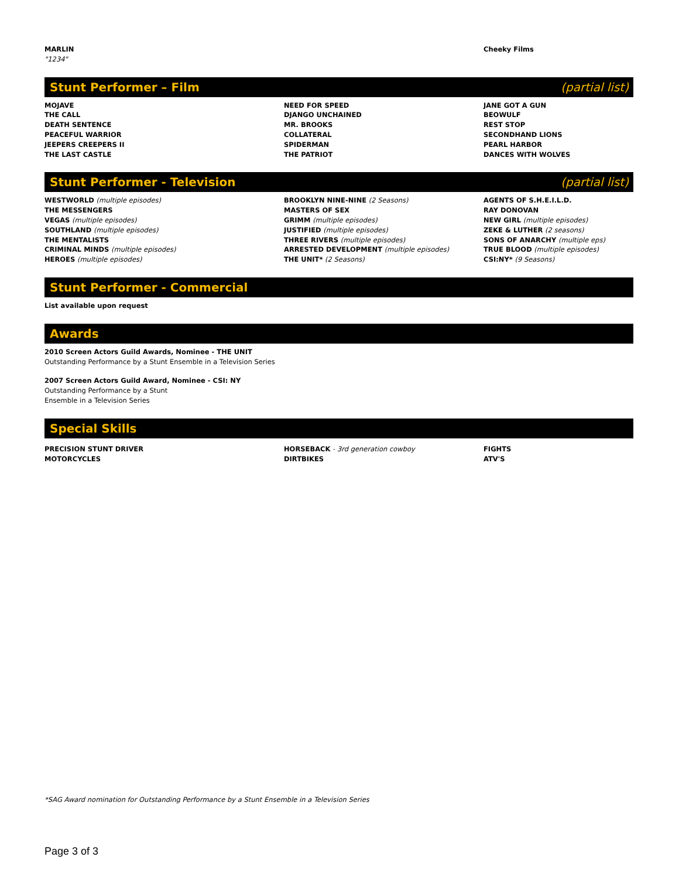MARLIN
"1234"
Cheeky Films
Stunt Performer – Film (partial list)
MOJAVE
THE CALL
DEATH SENTENCE
PEACEFUL WARRIOR
JEEPERS CREEPERS II
THE LAST CASTLE
NEED FOR SPEED
DJANGO UNCHAINED
MR. BROOKS
COLLATERAL
SPIDERMAN
THE PATRIOT
JANE GOT A GUN
BEOWULF
REST STOP
SECONDHAND LIONS
PEARL HARBOR
DANCES WITH WOLVES
Stunt Performer - Television (partial list)
WESTWORLD (multiple episodes)
THE MESSENGERS
VEGAS (multiple episodes)
SOUTHLAND (multiple episodes)
THE MENTALISTS
CRIMINAL MINDS (multiple episodes)
HEROES (multiple episodes)
BROOKLYN NINE-NINE (2 Seasons)
MASTERS OF SEX
GRIMM (multiple episodes)
JUSTIFIED (multiple episodes)
THREE RIVERS (multiple episodes)
ARRESTED DEVELOPMENT (multiple episodes)
THE UNIT* (2 Seasons)
AGENTS OF S.H.E.I.L.D.
RAY DONOVAN
NEW GIRL (multiple episodes)
ZEKE & LUTHER (2 seasons)
SONS OF ANARCHY (multiple eps)
TRUE BLOOD (multiple episodes)
CSI:NY* (9 Seasons)
Stunt Performer - Commercial
List available upon request
Awards
2010 Screen Actors Guild Awards, Nominee - THE UNIT
Outstanding Performance by a Stunt Ensemble in a Television Series
2007 Screen Actors Guild Award, Nominee - CSI: NY
Outstanding Performance by a Stunt
Ensemble in a Television Series
Special Skills
PRECISION STUNT DRIVER
MOTORCYCLES
HORSEBACK - 3rd generation cowboy
DIRTBIKES
FIGHTS
ATV'S
*SAG Award nomination for Outstanding Performance by a Stunt Ensemble in a Television Series
Page 3 of 3